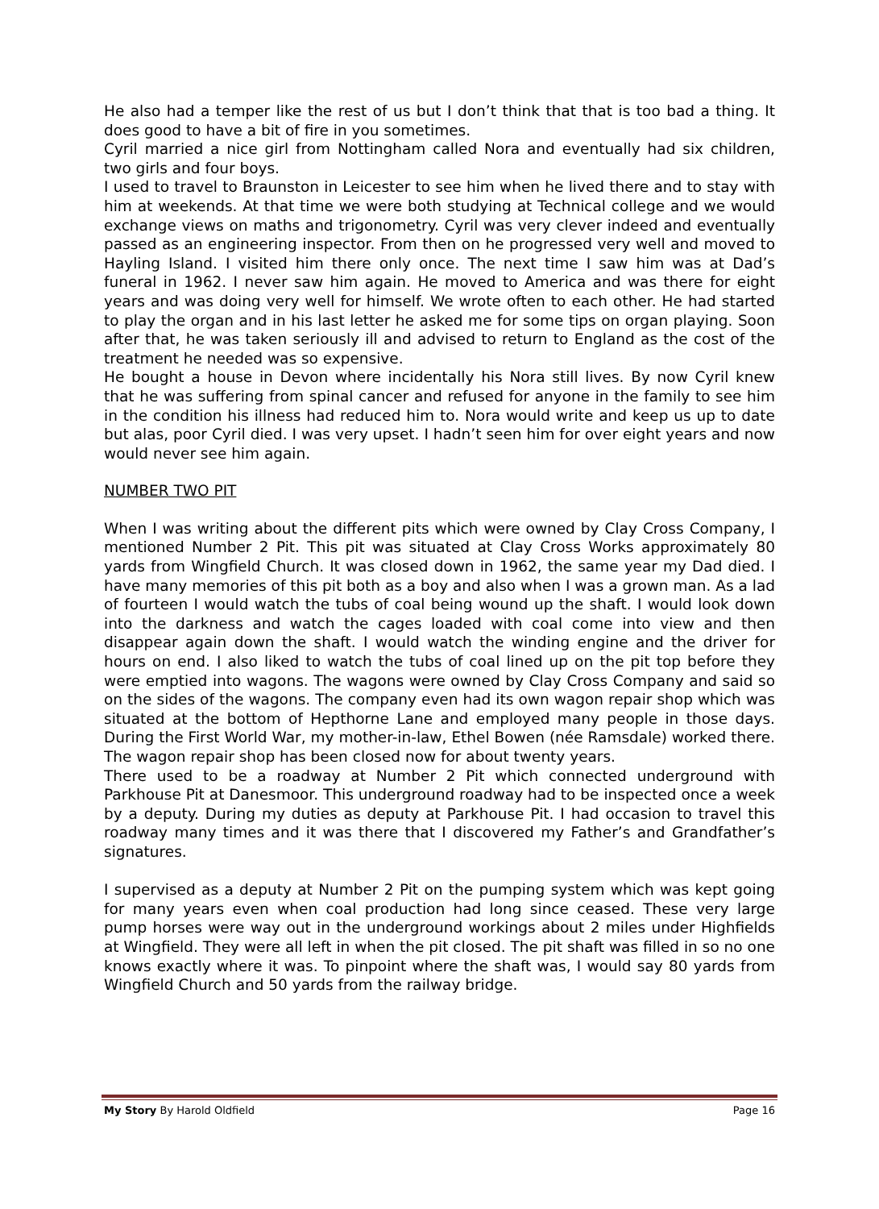He also had a temper like the rest of us but I don’t think that that is too bad a thing. It does good to have a bit of fire in you sometimes.
Cyril married a nice girl from Nottingham called Nora and eventually had six children, two girls and four boys.
I used to travel to Braunston in Leicester to see him when he lived there and to stay with him at weekends. At that time we were both studying at Technical college and we would exchange views on maths and trigonometry. Cyril was very clever indeed and eventually passed as an engineering inspector. From then on he progressed very well and moved to Hayling Island. I visited him there only once. The next time I saw him was at Dad’s funeral in 1962. I never saw him again. He moved to America and was there for eight years and was doing very well for himself. We wrote often to each other. He had started to play the organ and in his last letter he asked me for some tips on organ playing. Soon after that, he was taken seriously ill and advised to return to England as the cost of the treatment he needed was so expensive.
He bought a house in Devon where incidentally his Nora still lives. By now Cyril knew that he was suffering from spinal cancer and refused for anyone in the family to see him in the condition his illness had reduced him to. Nora would write and keep us up to date but alas, poor Cyril died. I was very upset. I hadn’t seen him for over eight years and now would never see him again.
NUMBER TWO PIT
When I was writing about the different pits which were owned by Clay Cross Company, I mentioned Number 2 Pit. This pit was situated at Clay Cross Works approximately 80 yards from Wingfield Church. It was closed down in 1962, the same year my Dad died. I have many memories of this pit both as a boy and also when I was a grown man. As a lad of fourteen I would watch the tubs of coal being wound up the shaft. I would look down into the darkness and watch the cages loaded with coal come into view and then disappear again down the shaft. I would watch the winding engine and the driver for hours on end. I also liked to watch the tubs of coal lined up on the pit top before they were emptied into wagons. The wagons were owned by Clay Cross Company and said so on the sides of the wagons. The company even had its own wagon repair shop which was situated at the bottom of Hepthorne Lane and employed many people in those days. During the First World War, my mother-in-law, Ethel Bowen (née Ramsdale) worked there. The wagon repair shop has been closed now for about twenty years.
There used to be a roadway at Number 2 Pit which connected underground with Parkhouse Pit at Danesmoor. This underground roadway had to be inspected once a week by a deputy. During my duties as deputy at Parkhouse Pit. I had occasion to travel this roadway many times and it was there that I discovered my Father’s and Grandfather’s signatures.
I supervised as a deputy at Number 2 Pit on the pumping system which was kept going for many years even when coal production had long since ceased. These very large pump horses were way out in the underground workings about 2 miles under Highfields at Wingfield. They were all left in when the pit closed. The pit shaft was filled in so no one knows exactly where it was. To pinpoint where the shaft was, I would say 80 yards from Wingfield Church and 50 yards from the railway bridge.
My Story By Harold Oldfield Page 16